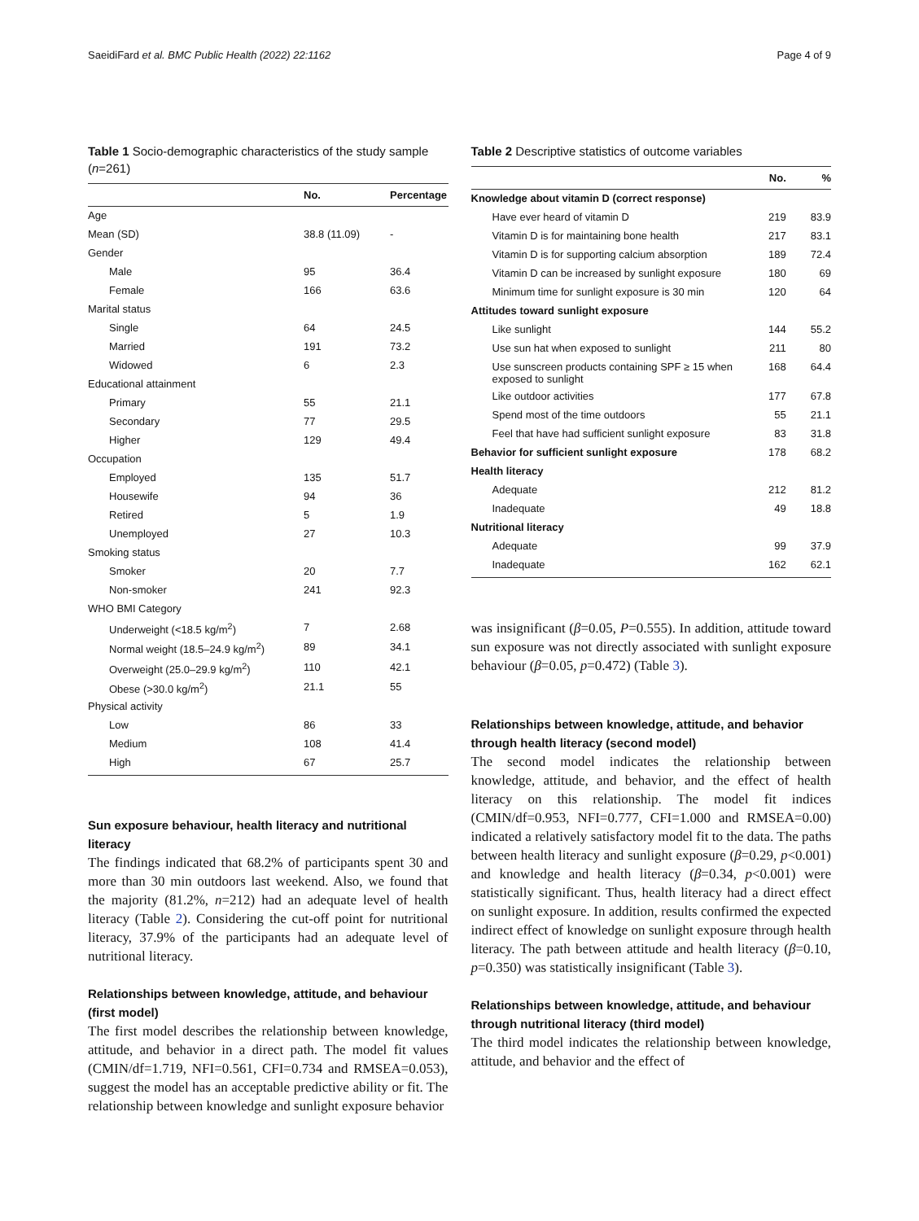SaeidiFard et al. BMC Public Health (2022) 22:1162 Page 4 of 9
Table 1 Socio-demographic characteristics of the study sample (n=261)
| | No. | Percentage |
| --- | --- | --- |
| Age | | |
| Mean (SD) | 38.8 (11.09) | - |
| Gender | | |
| Male | 95 | 36.4 |
| Female | 166 | 63.6 |
| Marital status | | |
| Single | 64 | 24.5 |
| Married | 191 | 73.2 |
| Widowed | 6 | 2.3 |
| Educational attainment | | |
| Primary | 55 | 21.1 |
| Secondary | 77 | 29.5 |
| Higher | 129 | 49.4 |
| Occupation | | |
| Employed | 135 | 51.7 |
| Housewife | 94 | 36 |
| Retired | 5 | 1.9 |
| Unemployed | 27 | 10.3 |
| Smoking status | | |
| Smoker | 20 | 7.7 |
| Non-smoker | 241 | 92.3 |
| WHO BMI Category | | |
| Underweight (<18.5 kg/m<sup>2</sup>) | 7 | 2.68 |
| Normal weight (18.5–24.9 kg/m<sup>2</sup>) | 89 | 34.1 |
| Overweight (25.0–29.9 kg/m<sup>2</sup>) | 110 | 42.1 |
| Obese (>30.0 kg/m<sup>2</sup>) | 21.1 | 55 |
| Physical activity | | |
| Low | 86 | 33 |
| Medium | 108 | 41.4 |
| High | 67 | 25.7 |
Sun exposure behaviour, health literacy and nutritional literacy
The findings indicated that 68.2% of participants spent 30 and more than 30 min outdoors last weekend. Also, we found that the majority (81.2%, n=212) had an adequate level of health literacy (Table 2). Considering the cut-off point for nutritional literacy, 37.9% of the participants had an adequate level of nutritional literacy.
Relationships between knowledge, attitude, and behaviour (first model)
The first model describes the relationship between knowledge, attitude, and behavior in a direct path. The model fit values (CMIN/df=1.719, NFI=0.561, CFI=0.734 and RMSEA=0.053), suggest the model has an acceptable predictive ability or fit. The relationship between knowledge and sunlight exposure behavior
Table 2 Descriptive statistics of outcome variables
| | No. | % |
| --- | --- | --- |
| Knowledge about vitamin D (correct response) | | |
| Have ever heard of vitamin D | 219 | 83.9 |
| Vitamin D is for maintaining bone health | 217 | 83.1 |
| Vitamin D is for supporting calcium absorption | 189 | 72.4 |
| Vitamin D can be increased by sunlight exposure | 180 | 69 |
| Minimum time for sunlight exposure is 30 min | 120 | 64 |
| Attitudes toward sunlight exposure | | |
| Like sunlight | 144 | 55.2 |
| Use sun hat when exposed to sunlight | 211 | 80 |
| Use sunscreen products containing SPF ≥ 15 when exposed to sunlight | 168 | 64.4 |
| Like outdoor activities | 177 | 67.8 |
| Spend most of the time outdoors | 55 | 21.1 |
| Feel that have had sufficient sunlight exposure | 83 | 31.8 |
| Behavior for sufficient sunlight exposure | 178 | 68.2 |
| Health literacy | | |
| Adequate | 212 | 81.2 |
| Inadequate | 49 | 18.8 |
| Nutritional literacy | | |
| Adequate | 99 | 37.9 |
| Inadequate | 162 | 62.1 |
was insignificant (β=0.05, P=0.555). In addition, attitude toward sun exposure was not directly associated with sunlight exposure behaviour (β=0.05, p=0.472) (Table 3).
Relationships between knowledge, attitude, and behavior through health literacy (second model)
The second model indicates the relationship between knowledge, attitude, and behavior, and the effect of health literacy on this relationship. The model fit indices (CMIN/df=0.953, NFI=0.777, CFI=1.000 and RMSEA=0.00) indicated a relatively satisfactory model fit to the data. The paths between health literacy and sunlight exposure (β=0.29, p<0.001) and knowledge and health literacy (β=0.34, p<0.001) were statistically significant. Thus, health literacy had a direct effect on sunlight exposure. In addition, results confirmed the expected indirect effect of knowledge on sunlight exposure through health literacy. The path between attitude and health literacy (β=0.10, p=0.350) was statistically insignificant (Table 3).
Relationships between knowledge, attitude, and behaviour through nutritional literacy (third model)
The third model indicates the relationship between knowledge, attitude, and behavior and the effect of